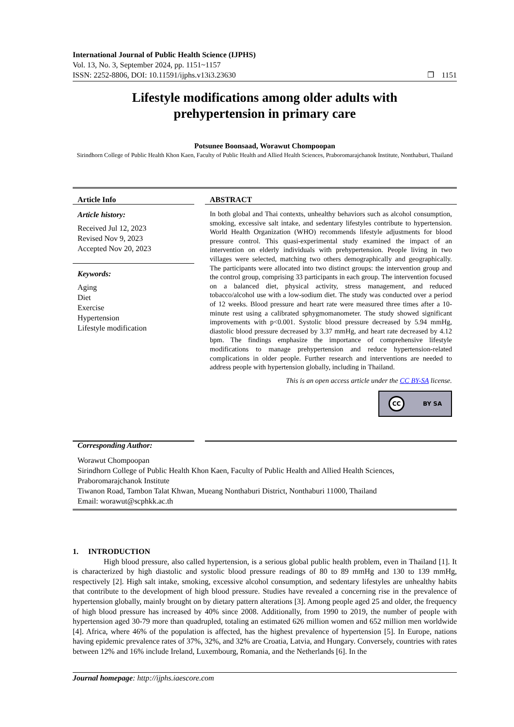International Journal of Public Health Science (IJPHS)
Vol. 13, No. 3, September 2024, pp. 1151~1157
ISSN: 2252-8806, DOI: 10.11591/ijphs.v13i3.23630 ❐ 1151
Lifestyle modifications among older adults with
prehypertension in primary care
Potsunee Boonsaad, Worawut Chompoopan
Sirindhorn College of Public Health Khon Kaen, Faculty of Public Health and Allied Health Sciences, Praboromarajchanok Institute, Nonthaburi, Thailand
Article Info
Article history:
Received Jul 12, 2023
Revised Nov 9, 2023
Accepted Nov 20, 2023
Keywords:
Aging
Diet
Exercise
Hypertension
Lifestyle modification
ABSTRACT
In both global and Thai contexts, unhealthy behaviors such as alcohol consumption, smoking, excessive salt intake, and sedentary lifestyles contribute to hypertension. World Health Organization (WHO) recommends lifestyle adjustments for blood pressure control. This quasi-experimental study examined the impact of an intervention on elderly individuals with prehypertension. People living in two villages were selected, matching two others demographically and geographically. The participants were allocated into two distinct groups: the intervention group and the control group, comprising 33 participants in each group. The intervention focused on a balanced diet, physical activity, stress management, and reduced tobacco/alcohol use with a low-sodium diet. The study was conducted over a period of 12 weeks. Blood pressure and heart rate were measured three times after a 10-minute rest using a calibrated sphygmomanometer. The study showed significant improvements with p<0.001. Systolic blood pressure decreased by 5.94 mmHg, diastolic blood pressure decreased by 3.37 mmHg, and heart rate decreased by 4.12 bpm. The findings emphasize the importance of comprehensive lifestyle modifications to manage prehypertension and reduce hypertension-related complications in older people. Further research and interventions are needed to address people with hypertension globally, including in Thailand.
This is an open access article under the CC BY-SA license.
CC BY SA
Corresponding Author:
Worawut Chompoopan
Sirindhorn College of Public Health Khon Kaen, Faculty of Public Health and Allied Health Sciences, Praboromarajchanok Institute
Tiwanon Road, Tambon Talat Khwan, Mueang Nonthaburi District, Nonthaburi 11000, Thailand
Email: worawut@scphkk.ac.th
1. INTRODUCTION
High blood pressure, also called hypertension, is a serious global public health problem, even in Thailand [1]. It is characterized by high diastolic and systolic blood pressure readings of 80 to 89 mmHg and 130 to 139 mmHg, respectively [2]. High salt intake, smoking, excessive alcohol consumption, and sedentary lifestyles are unhealthy habits that contribute to the development of high blood pressure. Studies have revealed a concerning rise in the prevalence of hypertension globally, mainly brought on by dietary pattern alterations [3]. Among people aged 25 and older, the frequency of high blood pressure has increased by 40% since 2008. Additionally, from 1990 to 2019, the number of people with hypertension aged 30-79 more than quadrupled, totaling an estimated 626 million women and 652 million men worldwide [4]. Africa, where 46% of the population is affected, has the highest prevalence of hypertension [5]. In Europe, nations having epidemic prevalence rates of 37%, 32%, and 32% are Croatia, Latvia, and Hungary. Conversely, countries with rates between 12% and 16% include Ireland, Luxembourg, Romania, and the Netherlands [6]. In the
Journal homepage: http://ijphs.iaescore.com